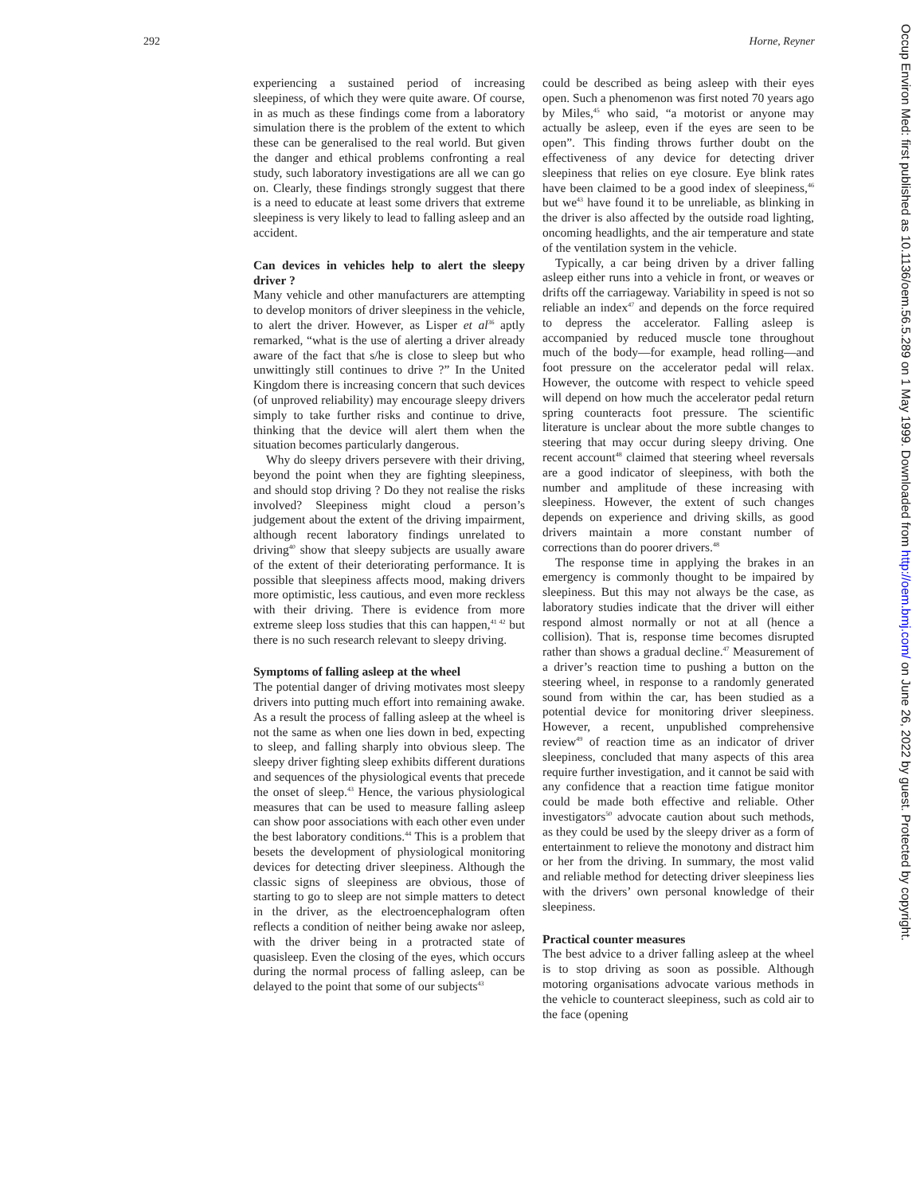292 Horne, Reyner
experiencing a sustained period of increasing sleepiness, of which they were quite aware. Of course, in as much as these findings come from a laboratory simulation there is the problem of the extent to which these can be generalised to the real world. But given the danger and ethical problems confronting a real study, such laboratory investigations are all we can go on. Clearly, these findings strongly suggest that there is a need to educate at least some drivers that extreme sleepiness is very likely to lead to falling asleep and an accident.
Can devices in vehicles help to alert the sleepy driver ?
Many vehicle and other manufacturers are attempting to develop monitors of driver sleepiness in the vehicle, to alert the driver. However, as Lisper et al<sup>36</sup> aptly remarked, “what is the use of alerting a driver already aware of the fact that s/he is close to sleep but who unwittingly still continues to drive ?” In the United Kingdom there is increasing concern that such devices (of unproved reliability) may encourage sleepy drivers simply to take further risks and continue to drive, thinking that the device will alert them when the situation becomes particularly dangerous.
Why do sleepy drivers persevere with their driving, beyond the point when they are fighting sleepiness, and should stop driving ? Do they not realise the risks involved? Sleepiness might cloud a person’s judgement about the extent of the driving impairment, although recent laboratory findings unrelated to driving<sup>40</sup> show that sleepy subjects are usually aware of the extent of their deteriorating performance. It is possible that sleepiness affects mood, making drivers more optimistic, less cautious, and even more reckless with their driving. There is evidence from more extreme sleep loss studies that this can happen,<sup>41 42</sup> but there is no such research relevant to sleepy driving.
Symptoms of falling asleep at the wheel
The potential danger of driving motivates most sleepy drivers into putting much effort into remaining awake. As a result the process of falling asleep at the wheel is not the same as when one lies down in bed, expecting to sleep, and falling sharply into obvious sleep. The sleepy driver fighting sleep exhibits different durations and sequences of the physiological events that precede the onset of sleep.<sup>43</sup> Hence, the various physiological measures that can be used to measure falling asleep can show poor associations with each other even under the best laboratory conditions.<sup>44</sup> This is a problem that besets the development of physiological monitoring devices for detecting driver sleepiness. Although the classic signs of sleepiness are obvious, those of starting to go to sleep are not simple matters to detect in the driver, as the electroencephalogram often reflects a condition of neither being awake nor asleep, with the driver being in a protracted state of quasisleep. Even the closing of the eyes, which occurs during the normal process of falling asleep, can be delayed to the point that some of our subjects<sup>43</sup>
could be described as being asleep with their eyes open. Such a phenomenon was first noted 70 years ago by Miles,<sup>45</sup> who said, “a motorist or anyone may actually be asleep, even if the eyes are seen to be open”. This finding throws further doubt on the effectiveness of any device for detecting driver sleepiness that relies on eye closure. Eye blink rates have been claimed to be a good index of sleepiness,<sup>46</sup> but we<sup>43</sup> have found it to be unreliable, as blinking in the driver is also affected by the outside road lighting, oncoming headlights, and the air temperature and state of the ventilation system in the vehicle.
Typically, a car being driven by a driver falling asleep either runs into a vehicle in front, or weaves or drifts off the carriageway. Variability in speed is not so reliable an index<sup>47</sup> and depends on the force required to depress the accelerator. Falling asleep is accompanied by reduced muscle tone throughout much of the body—for example, head rolling—and foot pressure on the accelerator pedal will relax. However, the outcome with respect to vehicle speed will depend on how much the accelerator pedal return spring counteracts foot pressure. The scientific literature is unclear about the more subtle changes to steering that may occur during sleepy driving. One recent account<sup>48</sup> claimed that steering wheel reversals are a good indicator of sleepiness, with both the number and amplitude of these increasing with sleepiness. However, the extent of such changes depends on experience and driving skills, as good drivers maintain a more constant number of corrections than do poorer drivers.<sup>48</sup>
The response time in applying the brakes in an emergency is commonly thought to be impaired by sleepiness. But this may not always be the case, as laboratory studies indicate that the driver will either respond almost normally or not at all (hence a collision). That is, response time becomes disrupted rather than shows a gradual decline.<sup>47</sup> Measurement of a driver’s reaction time to pushing a button on the steering wheel, in response to a randomly generated sound from within the car, has been studied as a potential device for monitoring driver sleepiness. However, a recent, unpublished comprehensive review<sup>49</sup> of reaction time as an indicator of driver sleepiness, concluded that many aspects of this area require further investigation, and it cannot be said with any confidence that a reaction time fatigue monitor could be made both effective and reliable. Other investigators<sup>50</sup> advocate caution about such methods, as they could be used by the sleepy driver as a form of entertainment to relieve the monotony and distract him or her from the driving. In summary, the most valid and reliable method for detecting driver sleepiness lies with the drivers’ own personal knowledge of their sleepiness.
Practical counter measures
The best advice to a driver falling asleep at the wheel is to stop driving as soon as possible. Although motoring organisations advocate various methods in the vehicle to counteract sleepiness, such as cold air to the face (opening
Occup Environ Med: first published as 10.1136/oem.56.5.289 on 1 May 1999. Downloaded from http://oem.bmj.com/ on June 26, 2022 by guest. Protected by copyright.